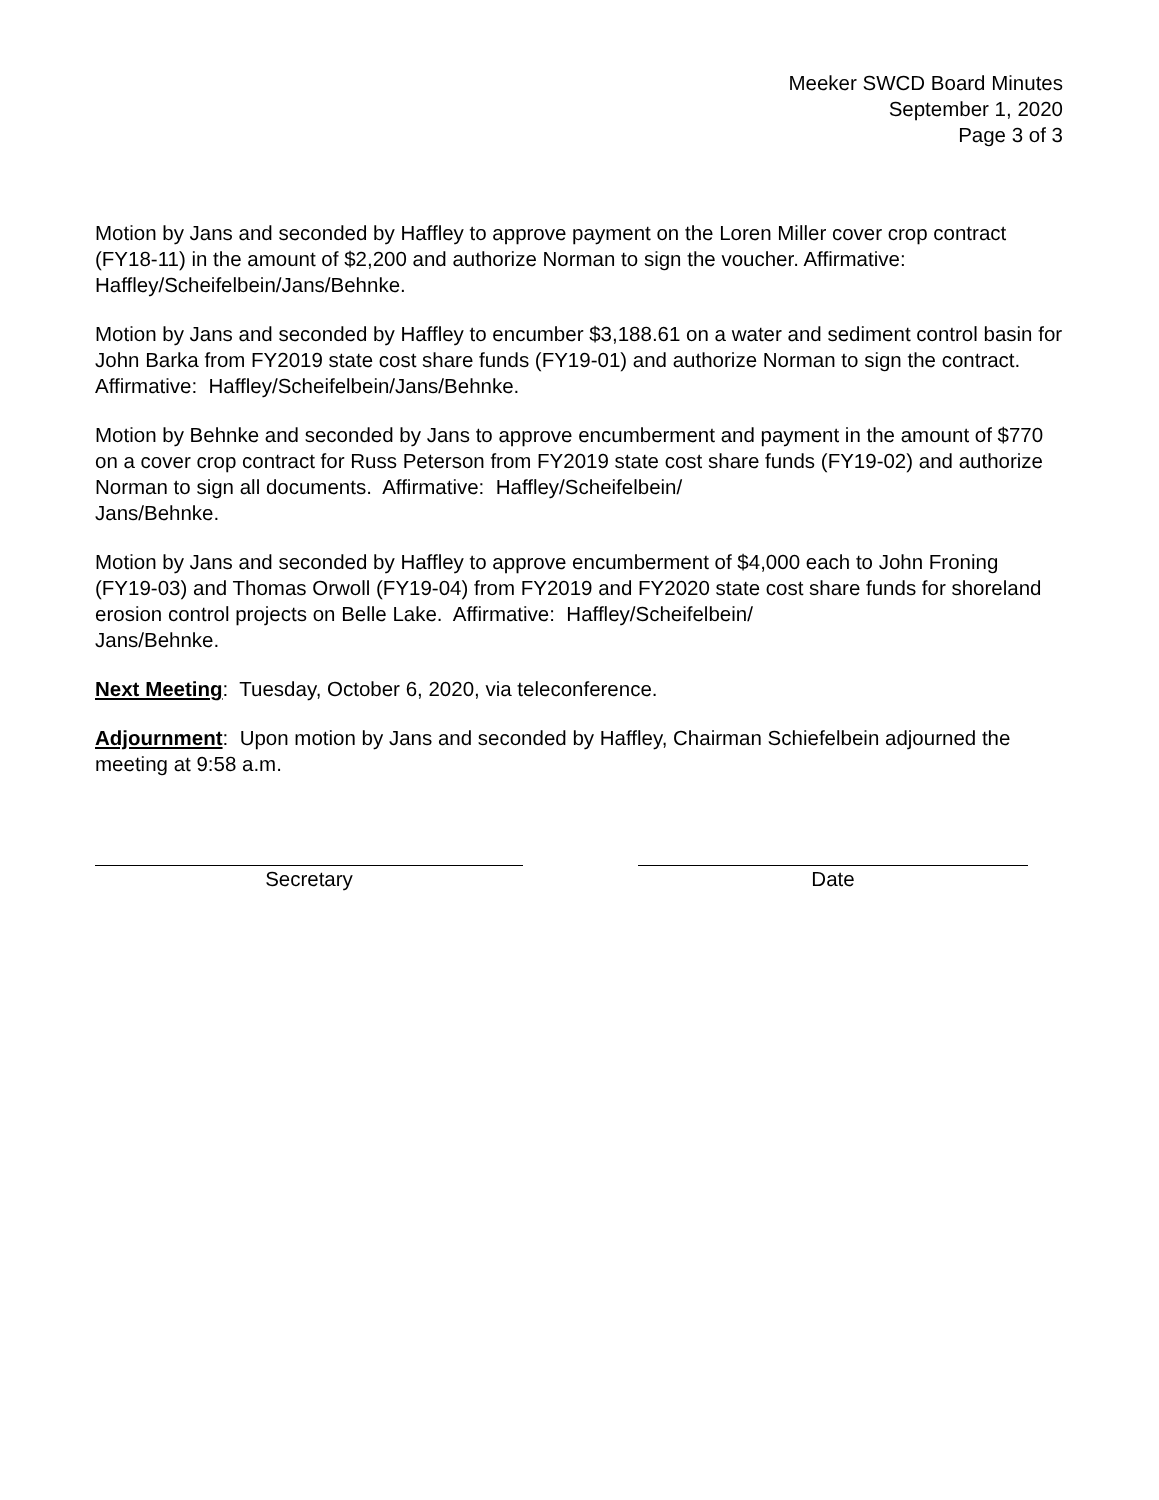Meeker SWCD Board Minutes
September 1, 2020
Page 3 of 3
Motion by Jans and seconded by Haffley to approve payment on the Loren Miller cover crop contract (FY18-11) in the amount of $2,200 and authorize Norman to sign the voucher. Affirmative: Haffley/Scheifelbein/Jans/Behnke.
Motion by Jans and seconded by Haffley to encumber $3,188.61 on a water and sediment control basin for John Barka from FY2019 state cost share funds (FY19-01) and authorize Norman to sign the contract. Affirmative: Haffley/Scheifelbein/Jans/Behnke.
Motion by Behnke and seconded by Jans to approve encumberment and payment in the amount of $770 on a cover crop contract for Russ Peterson from FY2019 state cost share funds (FY19-02) and authorize Norman to sign all documents. Affirmative: Haffley/Scheifelbein/
Jans/Behnke.
Motion by Jans and seconded by Haffley to approve encumberment of $4,000 each to John Froning (FY19-03) and Thomas Orwoll (FY19-04) from FY2019 and FY2020 state cost share funds for shoreland erosion control projects on Belle Lake. Affirmative: Haffley/Scheifelbein/
Jans/Behnke.
Next Meeting: Tuesday, October 6, 2020, via teleconference.
Adjournment: Upon motion by Jans and seconded by Haffley, Chairman Schiefelbein adjourned the meeting at 9:58 a.m.
Secretary Date